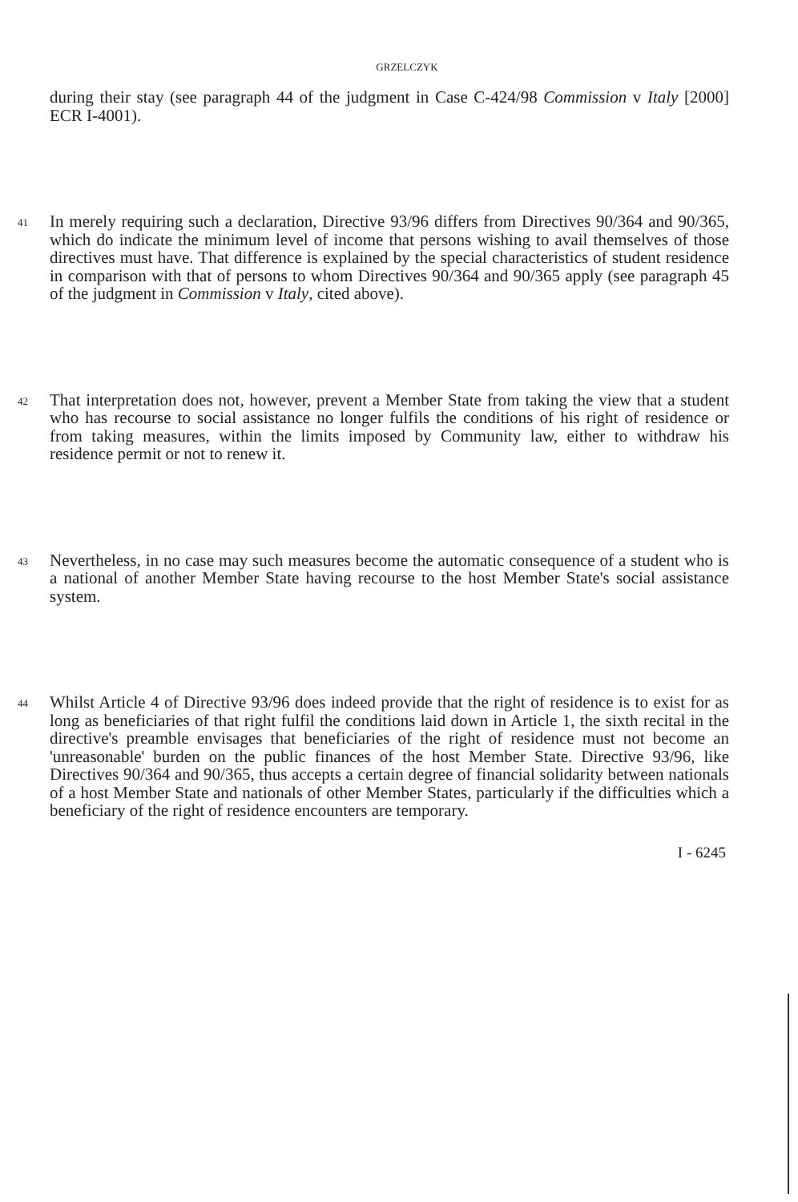GRZELCZYK
during their stay (see paragraph 44 of the judgment in Case C-424/98 Commission v Italy [2000] ECR I-4001).
41 In merely requiring such a declaration, Directive 93/96 differs from Directives 90/364 and 90/365, which do indicate the minimum level of income that persons wishing to avail themselves of those directives must have. That difference is explained by the special characteristics of student residence in comparison with that of persons to whom Directives 90/364 and 90/365 apply (see paragraph 45 of the judgment in Commission v Italy, cited above).
42 That interpretation does not, however, prevent a Member State from taking the view that a student who has recourse to social assistance no longer fulfils the conditions of his right of residence or from taking measures, within the limits imposed by Community law, either to withdraw his residence permit or not to renew it.
43 Nevertheless, in no case may such measures become the automatic consequence of a student who is a national of another Member State having recourse to the host Member State's social assistance system.
44 Whilst Article 4 of Directive 93/96 does indeed provide that the right of residence is to exist for as long as beneficiaries of that right fulfil the conditions laid down in Article 1, the sixth recital in the directive's preamble envisages that beneficiaries of the right of residence must not become an 'unreasonable' burden on the public finances of the host Member State. Directive 93/96, like Directives 90/364 and 90/365, thus accepts a certain degree of financial solidarity between nationals of a host Member State and nationals of other Member States, particularly if the difficulties which a beneficiary of the right of residence encounters are temporary.
I - 6245